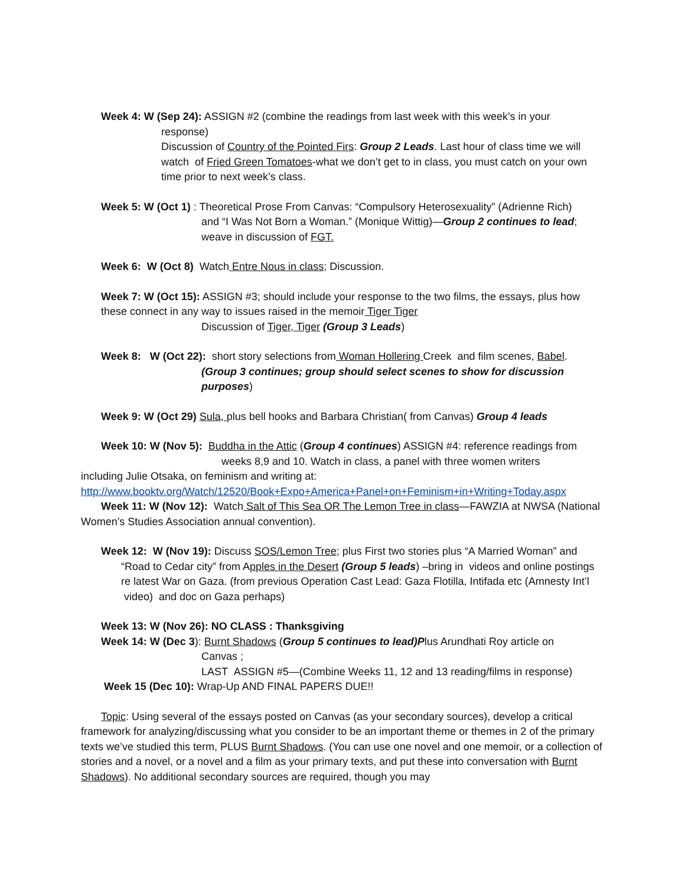Week 4: W (Sep 24): ASSIGN #2 (combine the readings from last week with this week’s in your
response)
Discussion of Country of the Pointed Firs: Group 2 Leads. Last hour of class time we will watch of Fried Green Tomatoes-what we don’t get to in class, you must catch on your own time prior to next week’s class.
Week 5: W (Oct 1) : Theoretical Prose From Canvas: “Compulsory Heterosexuality” (Adrienne Rich)
and “I Was Not Born a Woman.” (Monique Wittig)—Group 2 continues to lead; weave in discussion of FGT.
Week 6: W (Oct 8) Watch Entre Nous in class; Discussion.
Week 7: W (Oct 15): ASSIGN #3; should include your response to the two films, the essays, plus how these connect in any way to issues raised in the memoir Tiger Tiger
Discussion of Tiger, Tiger (Group 3 Leads)
Week 8: W (Oct 22): short story selections from Woman Hollering Creek and film scenes, Babel.
(Group 3 continues; group should select scenes to show for discussion purposes)
Week 9: W (Oct 29) Sula, plus bell hooks and Barbara Christian( from Canvas) Group 4 leads
Week 10: W (Nov 5): Buddha in the Attic (Group 4 continues) ASSIGN #4: reference readings from
weeks 8,9 and 10. Watch in class, a panel with three women writers
including Julie Otsaka, on feminism and writing at:
http://www.booktv.org/Watch/12520/Book+Expo+America+Panel+on+Feminism+in+Writing+Today.aspx
Week 11: W (Nov 12): Watch Salt of This Sea OR The Lemon Tree in class—FAWZIA at NWSA (National Women’s Studies Association annual convention).
Week 12: W (Nov 19): Discuss SOS/Lemon Tree; plus First two stories plus “A Married Woman” and
“Road to Cedar city” from Apples in the Desert (Group 5 leads) –bring in videos and online postings re latest War on Gaza. (from previous Operation Cast Lead: Gaza Flotilla, Intifada etc (Amnesty Int’l video) and doc on Gaza perhaps)
Week 13: W (Nov 26): NO CLASS : Thanksgiving
Week 14: W (Dec 3): Burnt Shadows (Group 5 continues to lead)Plus Arundhati Roy article on
Canvas ;
LAST ASSIGN #5—(Combine Weeks 11, 12 and 13 reading/films in response)
Week 15 (Dec 10): Wrap-Up AND FINAL PAPERS DUE!!
Topic: Using several of the essays posted on Canvas (as your secondary sources), develop a critical framework for analyzing/discussing what you consider to be an important theme or themes in 2 of the primary texts we’ve studied this term, PLUS Burnt Shadows. (You can use one novel and one memoir, or a collection of stories and a novel, or a novel and a film as your primary texts, and put these into conversation with Burnt Shadows). No additional secondary sources are required, though you may